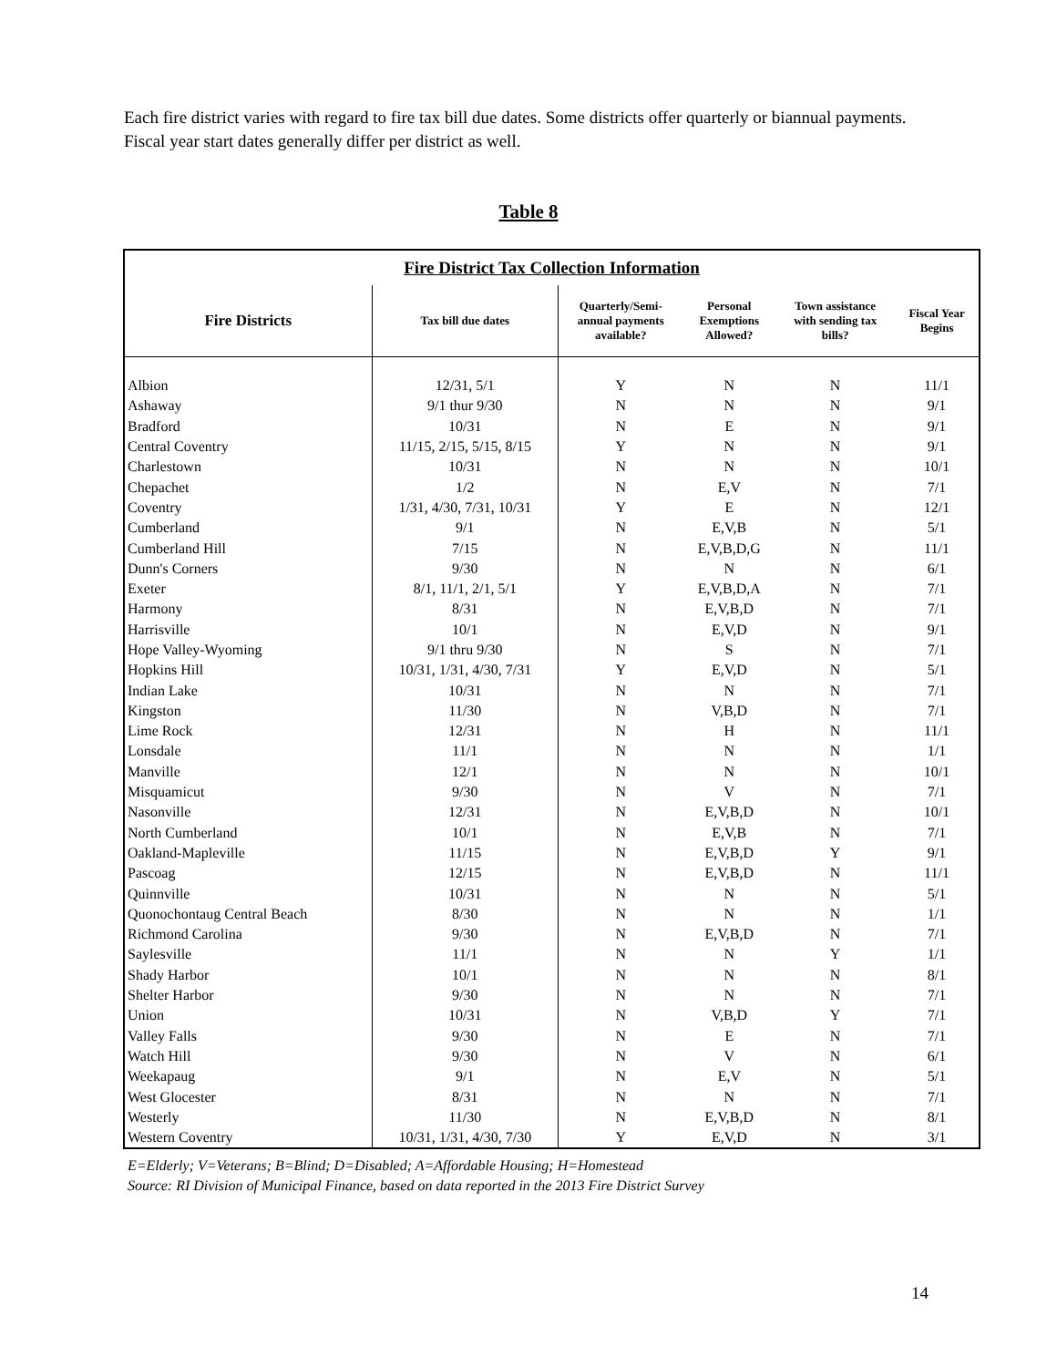Each fire district varies with regard to fire tax bill due dates. Some districts offer quarterly or biannual payments. Fiscal year start dates generally differ per district as well.
Table 8
| Fire District Tax Collection Information | | | | | |
| --- | --- | --- | --- | --- | --- |
| Fire Districts | Tax bill due dates | Quarterly/Semi- annual payments available? | Personal Exemptions Allowed? | Town assistance with sending tax bills? | Fiscal Year Begins |
| Albion | 12/31, 5/1 | Y | N | N | 11/1 |
| Ashaway | 9/1 thur 9/30 | N | N | N | 9/1 |
| Bradford | 10/31 | N | E | N | 9/1 |
| Central Coventry | 11/15, 2/15, 5/15, 8/15 | Y | N | N | 9/1 |
| Charlestown | 10/31 | N | N | N | 10/1 |
| Chepachet | 1/2 | N | E,V | N | 7/1 |
| Coventry | 1/31, 4/30, 7/31, 10/31 | Y | E | N | 12/1 |
| Cumberland | 9/1 | N | E,V,B | N | 5/1 |
| Cumberland Hill | 7/15 | N | E,V,B,D,G | N | 11/1 |
| Dunn's Corners | 9/30 | N | N | N | 6/1 |
| Exeter | 8/1, 11/1, 2/1, 5/1 | Y | E,V,B,D,A | N | 7/1 |
| Harmony | 8/31 | N | E,V,B,D | N | 7/1 |
| Harrisville | 10/1 | N | E,V,D | N | 9/1 |
| Hope Valley-Wyoming | 9/1 thru 9/30 | N | S | N | 7/1 |
| Hopkins Hill | 10/31, 1/31, 4/30, 7/31 | Y | E,V,D | N | 5/1 |
| Indian Lake | 10/31 | N | N | N | 7/1 |
| Kingston | 11/30 | N | V,B,D | N | 7/1 |
| Lime Rock | 12/31 | N | H | N | 11/1 |
| Lonsdale | 11/1 | N | N | N | 1/1 |
| Manville | 12/1 | N | N | N | 10/1 |
| Misquamicut | 9/30 | N | V | N | 7/1 |
| Nasonville | 12/31 | N | E,V,B,D | N | 10/1 |
| North Cumberland | 10/1 | N | E,V,B | N | 7/1 |
| Oakland-Mapleville | 11/15 | N | E,V,B,D | Y | 9/1 |
| Pascoag | 12/15 | N | E,V,B,D | N | 11/1 |
| Quinnville | 10/31 | N | N | N | 5/1 |
| Quonochontaug Central Beach | 8/30 | N | N | N | 1/1 |
| Richmond Carolina | 9/30 | N | E,V,B,D | N | 7/1 |
| Saylesville | 11/1 | N | N | Y | 1/1 |
| Shady Harbor | 10/1 | N | N | N | 8/1 |
| Shelter Harbor | 9/30 | N | N | N | 7/1 |
| Union | 10/31 | N | V,B,D | Y | 7/1 |
| Valley Falls | 9/30 | N | E | N | 7/1 |
| Watch Hill | 9/30 | N | V | N | 6/1 |
| Weekapaug | 9/1 | N | E,V | N | 5/1 |
| West Glocester | 8/31 | N | N | N | 7/1 |
| Westerly | 11/30 | N | E,V,B,D | N | 8/1 |
| Western Coventry | 10/31, 1/31, 4/30, 7/30 | Y | E,V,D | N | 3/1 |
E=Elderly; V=Veterans; B=Blind; D=Disabled; A=Affordable Housing; H=Homestead
Source: RI Division of Municipal Finance, based on data reported in the 2013 Fire District Survey
14